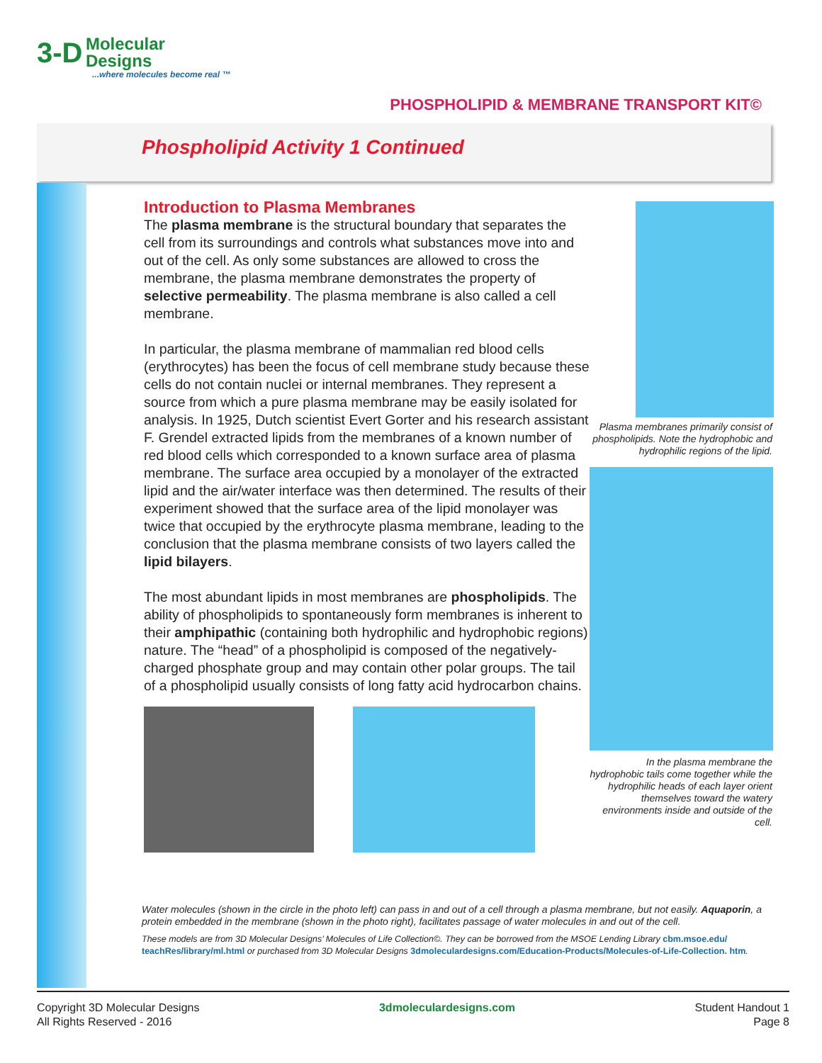3-D Molecular
Designs
...where molecules become real ™
PHOSPHOLIPID & MEMBRANE TRANSPORT KIT©
Phospholipid Activity 1 Continued
Introduction to Plasma Membranes
The plasma membrane is the structural boundary that separates the cell from its surroundings and controls what substances move into and out of the cell. As only some substances are allowed to cross the membrane, the plasma membrane demonstrates the property of selective permeability. The plasma membrane is also called a cell membrane.
In particular, the plasma membrane of mammalian red blood cells (erythrocytes) has been the focus of cell membrane study because these cells do not contain nuclei or internal membranes. They represent a source from which a pure plasma membrane may be easily isolated for analysis. In 1925, Dutch scientist Evert Gorter and his research assistant F. Grendel extracted lipids from the membranes of a known number of red blood cells which corresponded to a known surface area of plasma membrane. The surface area occupied by a monolayer of the extracted lipid and the air/water interface was then determined. The results of their experiment showed that the surface area of the lipid monolayer was twice that occupied by the erythrocyte plasma membrane, leading to the conclusion that the plasma membrane consists of two layers called the lipid bilayers.
The most abundant lipids in most membranes are phospholipids. The ability of phospholipids to spontaneously form membranes is inherent to their amphipathic (containing both hydrophilic and hydrophobic regions) nature. The “head” of a phospholipid is composed of the negatively- charged phosphate group and may contain other polar groups. The tail of a phospholipid usually consists of long fatty acid hydrocarbon chains.
Plasma membranes primarily consist of phospholipids. Note the hydrophobic and hydrophilic regions of the lipid.
In the plasma membrane the hydrophobic tails come together while the hydrophilic heads of each layer orient themselves toward the watery environments inside and outside of the cell.
Water molecules (shown in the circle in the photo left) can pass in and out of a cell through a plasma membrane, but not easily. Aquaporin, a protein embedded in the membrane (shown in the photo right), facilitates passage of water molecules in and out of the cell.
These models are from 3D Molecular Designs’ Molecules of Life Collection©. They can be borrowed from the MSOE Lending Library cbm.msoe.edu/ teachRes/library/ml.html or purchased from 3D Molecular Designs 3dmoleculardesigns.com/Education-Products/Molecules-of-Life-Collection. htm.
Copyright 3D Molecular Designs
All Rights Reserved - 2016
3dmoleculardesigns.com Student Handout 1
Page 8